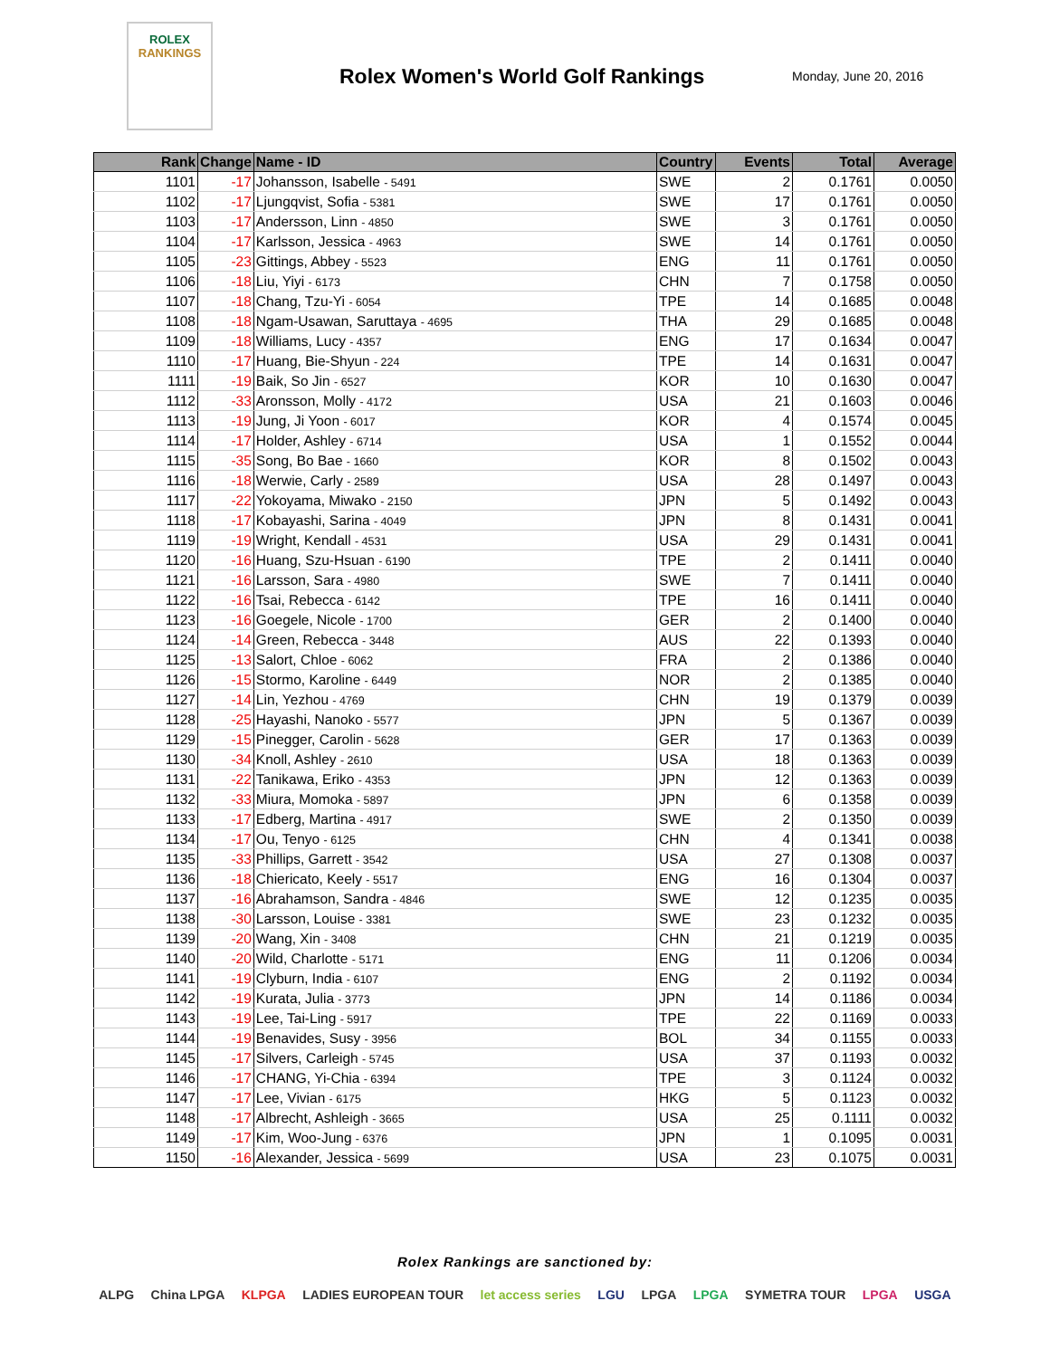ROLEX
RANKINGS
Rolex Women's World Golf Rankings
Monday, June 20, 2016
| Rank | Change | Name - ID | Country | Events | Total | Average |
| --- | --- | --- | --- | --- | --- | --- |
| 1101 | -17 | Johansson, Isabelle - 5491 | SWE | 2 | 0.1761 | 0.0050 |
| 1102 | -17 | Ljungqvist, Sofia - 5381 | SWE | 17 | 0.1761 | 0.0050 |
| 1103 | -17 | Andersson, Linn - 4850 | SWE | 3 | 0.1761 | 0.0050 |
| 1104 | -17 | Karlsson, Jessica - 4963 | SWE | 14 | 0.1761 | 0.0050 |
| 1105 | -23 | Gittings, Abbey - 5523 | ENG | 11 | 0.1761 | 0.0050 |
| 1106 | -18 | Liu, Yiyi - 6173 | CHN | 7 | 0.1758 | 0.0050 |
| 1107 | -18 | Chang, Tzu-Yi - 6054 | TPE | 14 | 0.1685 | 0.0048 |
| 1108 | -18 | Ngam-Usawan, Saruttaya - 4695 | THA | 29 | 0.1685 | 0.0048 |
| 1109 | -18 | Williams, Lucy - 4357 | ENG | 17 | 0.1634 | 0.0047 |
| 1110 | -17 | Huang, Bie-Shyun - 224 | TPE | 14 | 0.1631 | 0.0047 |
| 1111 | -19 | Baik, So Jin - 6527 | KOR | 10 | 0.1630 | 0.0047 |
| 1112 | -33 | Aronsson, Molly - 4172 | USA | 21 | 0.1603 | 0.0046 |
| 1113 | -19 | Jung, Ji Yoon - 6017 | KOR | 4 | 0.1574 | 0.0045 |
| 1114 | -17 | Holder, Ashley - 6714 | USA | 1 | 0.1552 | 0.0044 |
| 1115 | -35 | Song, Bo Bae - 1660 | KOR | 8 | 0.1502 | 0.0043 |
| 1116 | -18 | Werwie, Carly - 2589 | USA | 28 | 0.1497 | 0.0043 |
| 1117 | -22 | Yokoyama, Miwako - 2150 | JPN | 5 | 0.1492 | 0.0043 |
| 1118 | -17 | Kobayashi, Sarina - 4049 | JPN | 8 | 0.1431 | 0.0041 |
| 1119 | -19 | Wright, Kendall - 4531 | USA | 29 | 0.1431 | 0.0041 |
| 1120 | -16 | Huang, Szu-Hsuan - 6190 | TPE | 2 | 0.1411 | 0.0040 |
| 1121 | -16 | Larsson, Sara - 4980 | SWE | 7 | 0.1411 | 0.0040 |
| 1122 | -16 | Tsai, Rebecca - 6142 | TPE | 16 | 0.1411 | 0.0040 |
| 1123 | -16 | Goegele, Nicole - 1700 | GER | 2 | 0.1400 | 0.0040 |
| 1124 | -14 | Green, Rebecca - 3448 | AUS | 22 | 0.1393 | 0.0040 |
| 1125 | -13 | Salort, Chloe - 6062 | FRA | 2 | 0.1386 | 0.0040 |
| 1126 | -15 | Stormo, Karoline - 6449 | NOR | 2 | 0.1385 | 0.0040 |
| 1127 | -14 | Lin, Yezhou - 4769 | CHN | 19 | 0.1379 | 0.0039 |
| 1128 | -25 | Hayashi, Nanoko - 5577 | JPN | 5 | 0.1367 | 0.0039 |
| 1129 | -15 | Pinegger, Carolin - 5628 | GER | 17 | 0.1363 | 0.0039 |
| 1130 | -34 | Knoll, Ashley - 2610 | USA | 18 | 0.1363 | 0.0039 |
| 1131 | -22 | Tanikawa, Eriko - 4353 | JPN | 12 | 0.1363 | 0.0039 |
| 1132 | -33 | Miura, Momoka - 5897 | JPN | 6 | 0.1358 | 0.0039 |
| 1133 | -17 | Edberg, Martina - 4917 | SWE | 2 | 0.1350 | 0.0039 |
| 1134 | -17 | Ou, Tenyo - 6125 | CHN | 4 | 0.1341 | 0.0038 |
| 1135 | -33 | Phillips, Garrett - 3542 | USA | 27 | 0.1308 | 0.0037 |
| 1136 | -18 | Chiericato, Keely - 5517 | ENG | 16 | 0.1304 | 0.0037 |
| 1137 | -16 | Abrahamson, Sandra - 4846 | SWE | 12 | 0.1235 | 0.0035 |
| 1138 | -30 | Larsson, Louise - 3381 | SWE | 23 | 0.1232 | 0.0035 |
| 1139 | -20 | Wang, Xin - 3408 | CHN | 21 | 0.1219 | 0.0035 |
| 1140 | -20 | Wild, Charlotte - 5171 | ENG | 11 | 0.1206 | 0.0034 |
| 1141 | -19 | Clyburn, India - 6107 | ENG | 2 | 0.1192 | 0.0034 |
| 1142 | -19 | Kurata, Julia - 3773 | JPN | 14 | 0.1186 | 0.0034 |
| 1143 | -19 | Lee, Tai-Ling - 5917 | TPE | 22 | 0.1169 | 0.0033 |
| 1144 | -19 | Benavides, Susy - 3956 | BOL | 34 | 0.1155 | 0.0033 |
| 1145 | -17 | Silvers, Carleigh - 5745 | USA | 37 | 0.1193 | 0.0032 |
| 1146 | -17 | CHANG, Yi-Chia - 6394 | TPE | 3 | 0.1124 | 0.0032 |
| 1147 | -17 | Lee, Vivian - 6175 | HKG | 5 | 0.1123 | 0.0032 |
| 1148 | -17 | Albrecht, Ashleigh - 3665 | USA | 25 | 0.1111 | 0.0032 |
| 1149 | -17 | Kim, Woo-Jung - 6376 | JPN | 1 | 0.1095 | 0.0031 |
| 1150 | -16 | Alexander, Jessica - 5699 | USA | 23 | 0.1075 | 0.0031 |
Rolex Rankings are sanctioned by:
ALPG China LPGA KLPGA LADIES EUROPEAN TOUR let access series LGU LPGA LPGA SYMETRA TOUR LPGA USGA